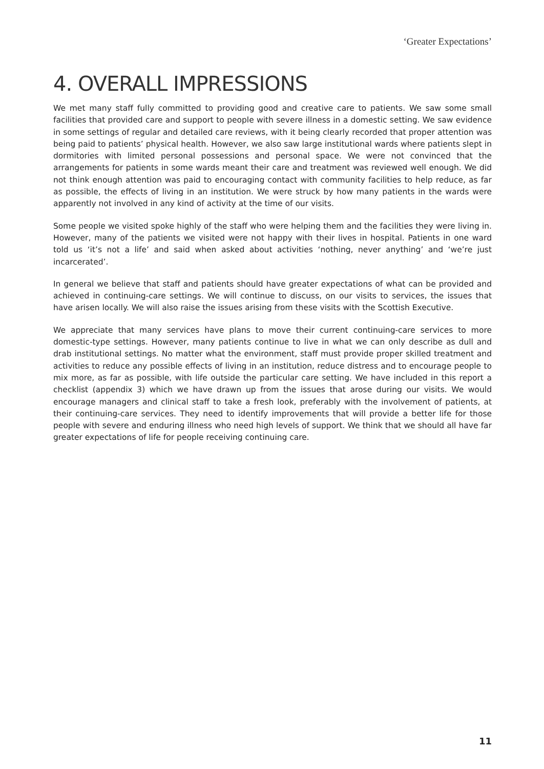‘Greater Expectations’
4. OVERALL IMPRESSIONS
We met many staff fully committed to providing good and creative care to patients. We saw some small facilities that provided care and support to people with severe illness in a domestic setting. We saw evidence in some settings of regular and detailed care reviews, with it being clearly recorded that proper attention was being paid to patients’ physical health. However, we also saw large institutional wards where patients slept in dormitories with limited personal possessions and personal space. We were not convinced that the arrangements for patients in some wards meant their care and treatment was reviewed well enough. We did not think enough attention was paid to encouraging contact with community facilities to help reduce, as far as possible, the effects of living in an institution. We were struck by how many patients in the wards were apparently not involved in any kind of activity at the time of our visits.
Some people we visited spoke highly of the staff who were helping them and the facilities they were living in. However, many of the patients we visited were not happy with their lives in hospital. Patients in one ward told us ‘it’s not a life’ and said when asked about activities ‘nothing, never anything’ and ‘we’re just incarcerated’.
In general we believe that staff and patients should have greater expectations of what can be provided and achieved in continuing-care settings. We will continue to discuss, on our visits to services, the issues that have arisen locally. We will also raise the issues arising from these visits with the Scottish Executive.
We appreciate that many services have plans to move their current continuing-care services to more domestic-type settings. However, many patients continue to live in what we can only describe as dull and drab institutional settings. No matter what the environment, staff must provide proper skilled treatment and activities to reduce any possible effects of living in an institution, reduce distress and to encourage people to mix more, as far as possible, with life outside the particular care setting. We have included in this report a checklist (appendix 3) which we have drawn up from the issues that arose during our visits. We would encourage managers and clinical staff to take a fresh look, preferably with the involvement of patients, at their continuing-care services. They need to identify improvements that will provide a better life for those people with severe and enduring illness who need high levels of support. We think that we should all have far greater expectations of life for people receiving continuing care.
11